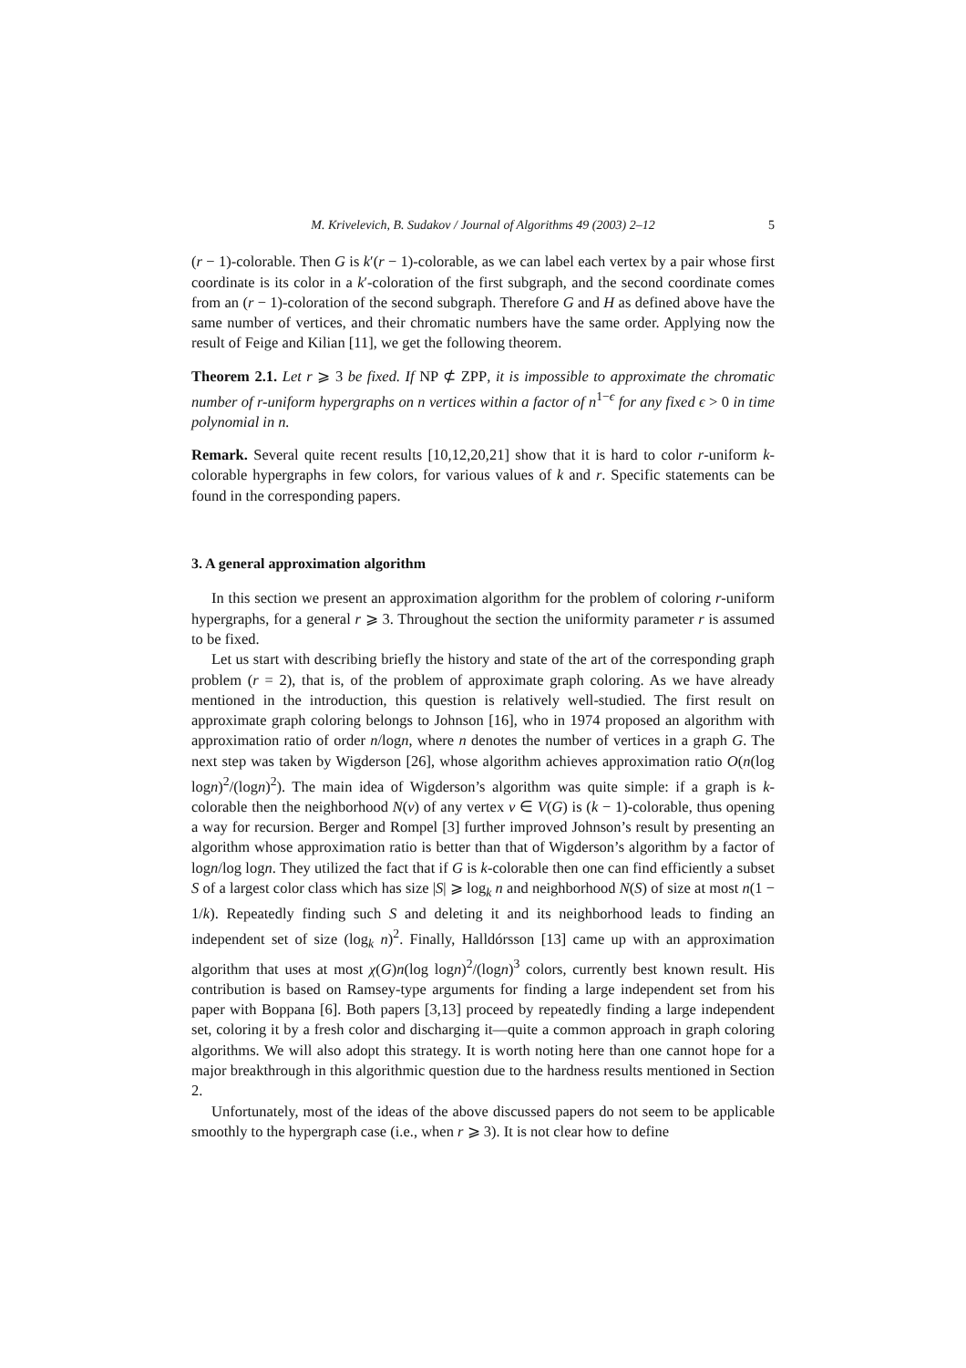M. Krivelevich, B. Sudakov / Journal of Algorithms 49 (2003) 2–12 5
(r − 1)-colorable. Then G is k′(r − 1)-colorable, as we can label each vertex by a pair whose first coordinate is its color in a k′-coloration of the first subgraph, and the second coordinate comes from an (r − 1)-coloration of the second subgraph. Therefore G and H as defined above have the same number of vertices, and their chromatic numbers have the same order. Applying now the result of Feige and Kilian [11], we get the following theorem.
Theorem 2.1. Let r ⩾ 3 be fixed. If NP ⊄ ZPP, it is impossible to approximate the chromatic number of r-uniform hypergraphs on n vertices within a factor of n<sup>1−ϵ</sup> for any fixed ϵ > 0 in time polynomial in n.
Remark. Several quite recent results [10,12,20,21] show that it is hard to color r-uniform k-colorable hypergraphs in few colors, for various values of k and r. Specific statements can be found in the corresponding papers.
3. A general approximation algorithm
In this section we present an approximation algorithm for the problem of coloring r-uniform hypergraphs, for a general r ⩾ 3. Throughout the section the uniformity parameter r is assumed to be fixed.
Let us start with describing briefly the history and state of the art of the corresponding graph problem (r = 2), that is, of the problem of approximate graph coloring. As we have already mentioned in the introduction, this question is relatively well-studied. The first result on approximate graph coloring belongs to Johnson [16], who in 1974 proposed an algorithm with approximation ratio of order n/logn, where n denotes the number of vertices in a graph G. The next step was taken by Wigderson [26], whose algorithm achieves approximation ratio O(n(log logn)<sup>2</sup>/(logn)<sup>2</sup>). The main idea of Wigderson’s algorithm was quite simple: if a graph is k-colorable then the neighborhood N(v) of any vertex v ∈ V(G) is (k − 1)-colorable, thus opening a way for recursion. Berger and Rompel [3] further improved Johnson’s result by presenting an algorithm whose approximation ratio is better than that of Wigderson’s algorithm by a factor of logn/log logn. They utilized the fact that if G is k-colorable then one can find efficiently a subset S of a largest color class which has size |S| ⩾ log<sub>k</sub> n and neighborhood N(S) of size at most n(1 − 1/k). Repeatedly finding such S and deleting it and its neighborhood leads to finding an independent set of size (log<sub>k</sub> n)<sup>2</sup>. Finally, Halldórsson [13] came up with an approximation algorithm that uses at most χ(G)n(log logn)<sup>2</sup>/(logn)<sup>3</sup> colors, currently best known result. His contribution is based on Ramsey-type arguments for finding a large independent set from his paper with Boppana [6]. Both papers [3,13] proceed by repeatedly finding a large independent set, coloring it by a fresh color and discharging it—quite a common approach in graph coloring algorithms. We will also adopt this strategy. It is worth noting here than one cannot hope for a major breakthrough in this algorithmic question due to the hardness results mentioned in Section 2.
Unfortunately, most of the ideas of the above discussed papers do not seem to be applicable smoothly to the hypergraph case (i.e., when r ⩾ 3). It is not clear how to define